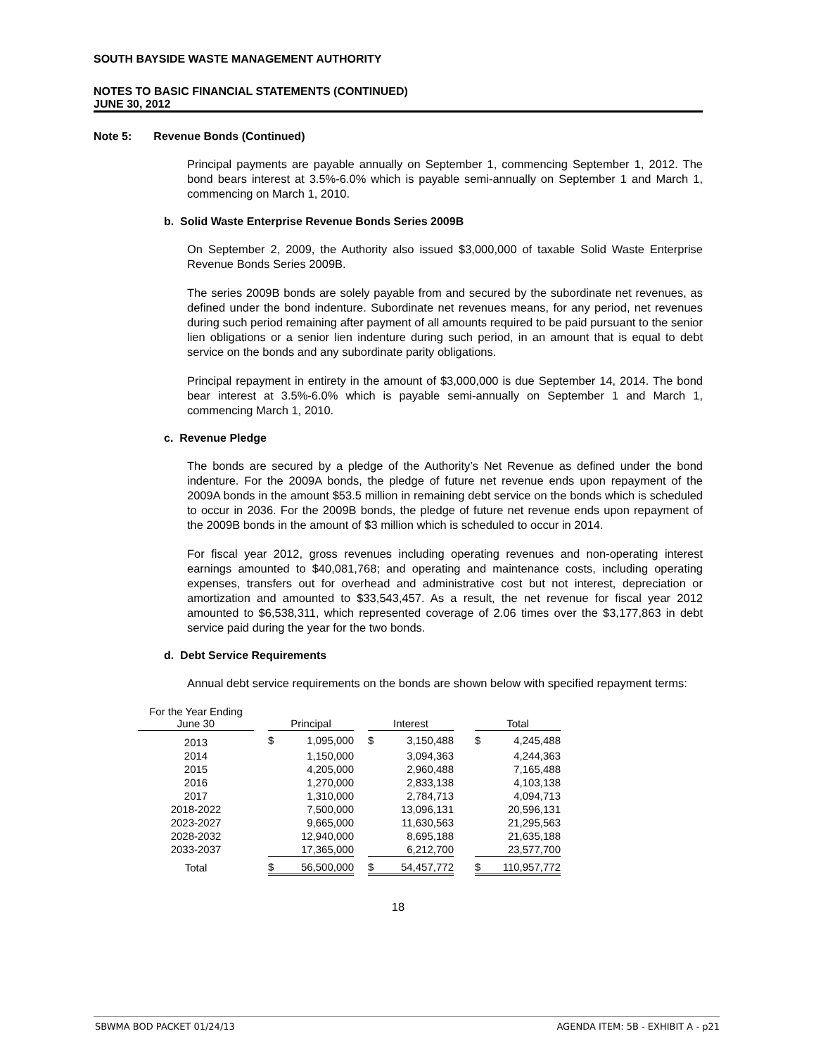SOUTH BAYSIDE WASTE MANAGEMENT AUTHORITY
NOTES TO BASIC FINANCIAL STATEMENTS (CONTINUED)
JUNE 30, 2012
Note 5: Revenue Bonds (Continued)
Principal payments are payable annually on September 1, commencing September 1, 2012. The bond bears interest at 3.5%-6.0% which is payable semi-annually on September 1 and March 1, commencing on March 1, 2010.
b. Solid Waste Enterprise Revenue Bonds Series 2009B
On September 2, 2009, the Authority also issued $3,000,000 of taxable Solid Waste Enterprise Revenue Bonds Series 2009B.
The series 2009B bonds are solely payable from and secured by the subordinate net revenues, as defined under the bond indenture. Subordinate net revenues means, for any period, net revenues during such period remaining after payment of all amounts required to be paid pursuant to the senior lien obligations or a senior lien indenture during such period, in an amount that is equal to debt service on the bonds and any subordinate parity obligations.
Principal repayment in entirety in the amount of $3,000,000 is due September 14, 2014. The bond bear interest at 3.5%-6.0% which is payable semi-annually on September 1 and March 1, commencing March 1, 2010.
c. Revenue Pledge
The bonds are secured by a pledge of the Authority’s Net Revenue as defined under the bond indenture. For the 2009A bonds, the pledge of future net revenue ends upon repayment of the 2009A bonds in the amount $53.5 million in remaining debt service on the bonds which is scheduled to occur in 2036. For the 2009B bonds, the pledge of future net revenue ends upon repayment of the 2009B bonds in the amount of $3 million which is scheduled to occur in 2014.
For fiscal year 2012, gross revenues including operating revenues and non-operating interest earnings amounted to $40,081,768; and operating and maintenance costs, including operating expenses, transfers out for overhead and administrative cost but not interest, depreciation or amortization and amounted to $33,543,457. As a result, the net revenue for fiscal year 2012 amounted to $6,538,311, which represented coverage of 2.06 times over the $3,177,863 in debt service paid during the year for the two bonds.
d. Debt Service Requirements
Annual debt service requirements on the bonds are shown below with specified repayment terms:
| For the Year Ending June 30 | | Principal | | | Interest | | | Total | |
| --- | --- | --- | --- | --- | --- | --- | --- | --- | --- |
| 2013 | | $ | 1,095,000 | | $ | 3,150,488 | | $ | 4,245,488 |
| 2014 | | | 1,150,000 | | | 3,094,363 | | | 4,244,363 |
| 2015 | | | 4,205,000 | | | 2,960,488 | | | 7,165,488 |
| 2016 | | | 1,270,000 | | | 2,833,138 | | | 4,103,138 |
| 2017 | | | 1,310,000 | | | 2,784,713 | | | 4,094,713 |
| 2018-2022 | | | 7,500,000 | | | 13,096,131 | | | 20,596,131 |
| 2023-2027 | | | 9,665,000 | | | 11,630,563 | | | 21,295,563 |
| 2028-2032 | | | 12,940,000 | | | 8,695,188 | | | 21,635,188 |
| 2033-2037 | | | 17,365,000 | | | 6,212,700 | | | 23,577,700 |
| Total | | $ | 56,500,000 | | $ | 54,457,772 | | $ | 110,957,772 |
18
SBWMA BOD PACKET 01/24/13
AGENDA ITEM: 5B - EXHIBIT A - p21